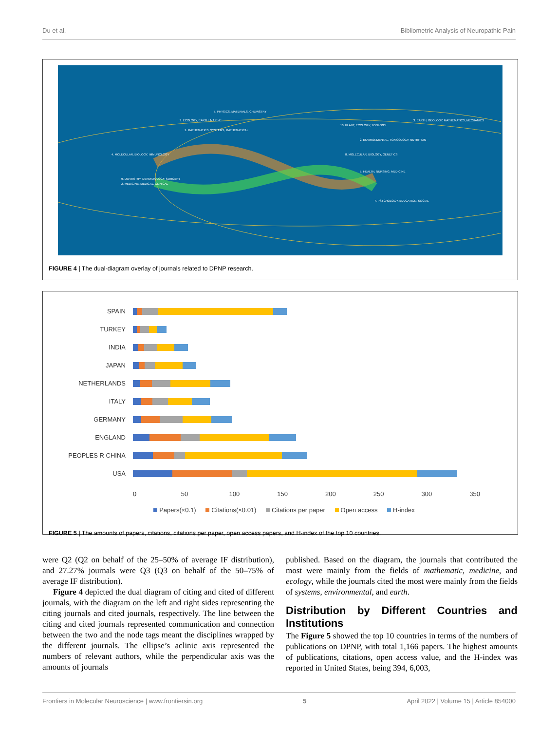Du et al. Bibliometric Analysis of Neuropathic Pain
5. PHYSICS, MATERIALS, CHEMISTRY
3. ECOLOGY, EARTH, MARINE
1. MATHEMATICS, SYSTEMS, MATHEMATICAL
4. MOLECULAR, BIOLOGY, IMMUNOLOGY
9. DENTISTRY, DERMATOLOGY, SURGERY
2. MEDICINE, MEDICAL, CLINICAL
10. PLANT, ECOLOGY, ZOOLOGY
2. ENVIRONMENTAL, TOXICOLOGY, NUTRITION
8. MOLECULAR, BIOLOGY, GENETICS
5. HEALTH, NURSING, MEDICINE
7. PSYCHOLOGY, EDUCATION, SOCIAL
3. EARTH, GEOLOGY, MATHEMATICS, MECHANICS
FIGURE 4 | The dual-diagram overlay of journals related to DPNP research.
SPAIN
TURKEY
INDIA
JAPAN
NETHERLANDS
ITALY
GERMANY
ENGLAND
PEOPLES R CHINA
USA
0 50 100 150 200 250 300 350
Papers(×0.1) Citations(×0.01) Citations per paper Open access H-index
FIGURE 5 | The amounts of papers, citations, citations per paper, open access papers, and H-index of the top 10 countries.
were Q2 (Q2 on behalf of the 25–50% of average IF distribution), and 27.27% journals were Q3 (Q3 on behalf of the 50–75% of average IF distribution).
Figure 4 depicted the dual diagram of citing and cited of different journals, with the diagram on the left and right sides representing the citing journals and cited journals, respectively. The line between the citing and cited journals represented communication and connection between the two and the node tags meant the disciplines wrapped by the different journals. The ellipse’s aclinic axis represented the numbers of relevant authors, while the perpendicular axis was the amounts of journals
published. Based on the diagram, the journals that contributed the most were mainly from the fields of mathematic, medicine, and ecology, while the journals cited the most were mainly from the fields of systems, environmental, and earth.
Distribution by Different Countries and Institutions
The Figure 5 showed the top 10 countries in terms of the numbers of publications on DPNP, with total 1,166 papers. The highest amounts of publications, citations, open access value, and the H-index was reported in United States, being 394, 6,003,
Frontiers in Molecular Neuroscience | www.frontiersin.org 5 April 2022 | Volume 15 | Article 854000